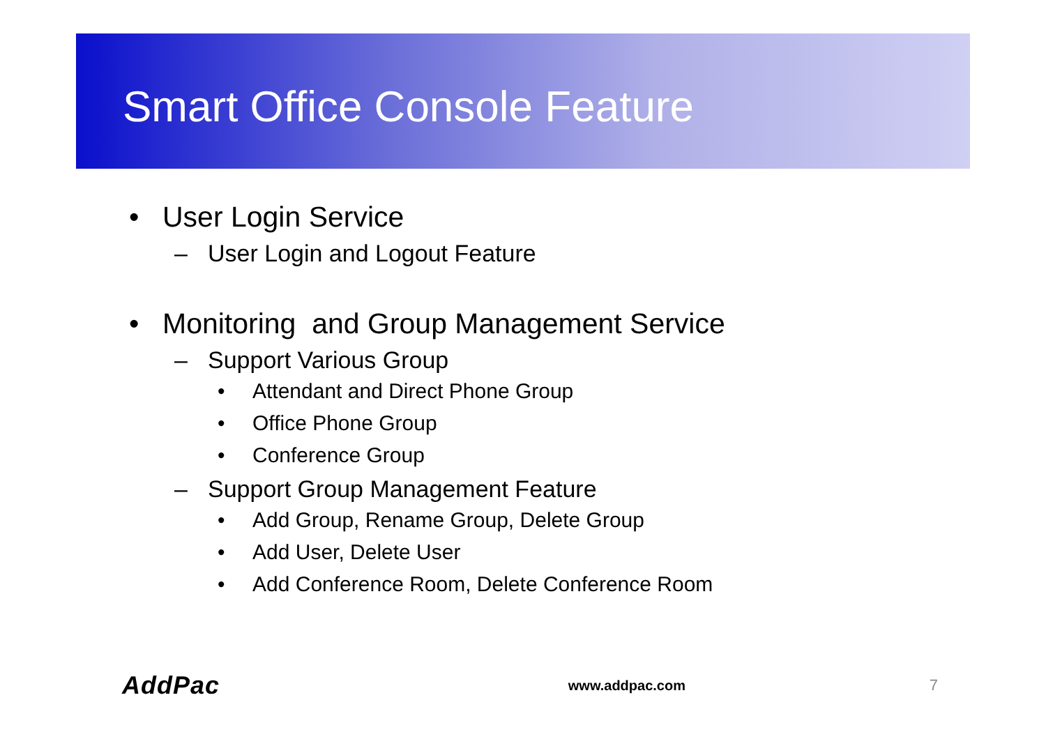Smart Office Console Feature
• User Login Service
– User Login and Logout Feature
• Monitoring and Group Management Service
– Support Various Group
• Attendant and Direct Phone Group
• Office Phone Group
• Conference Group
– Support Group Management Feature
• Add Group, Rename Group, Delete Group
• Add User, Delete User
• Add Conference Room, Delete Conference Room
AddPac www.addpac.com 7